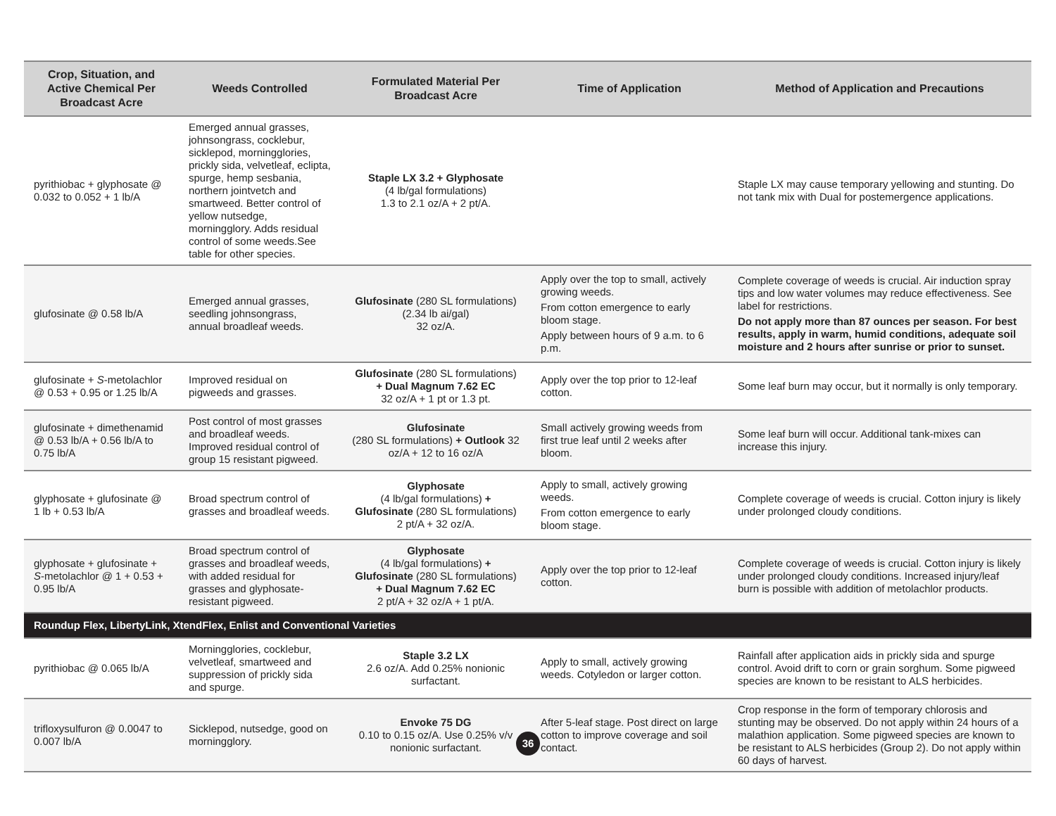| Crop, Situation, and Active Chemical Per Broadcast Acre | Weeds Controlled | Formulated Material Per Broadcast Acre | Time of Application | Method of Application and Precautions |
| --- | --- | --- | --- | --- |
| pyrithiobac + glyphosate @ 0.032 to 0.052 + 1 lb/A | Emerged annual grasses, johnsongrass, cocklebur, sicklepod, morningglories, prickly sida, velvetleaf, eclipta, spurge, hemp sesbania, northern jointvetch and smartweed. Better control of yellow nutsedge, morningglory. Adds residual control of some weeds.See table for other species. | Staple LX 3.2 + Glyphosate (4 lb/gal formulations) 1.3 to 2.1 oz/A + 2 pt/A. | | Staple LX may cause temporary yellowing and stunting. Do not tank mix with Dual for postemergence applications. |
| glufosinate @ 0.58 lb/A | Emerged annual grasses, seedling johnsongrass, annual broadleaf weeds. | Glufosinate (280 SL formulations) (2.34 lb ai/gal) 32 oz/A. | Apply over the top to small, actively growing weeds. From cotton emergence to early bloom stage. Apply between hours of 9 a.m. to 6 p.m. | Complete coverage of weeds is crucial. Air induction spray tips and low water volumes may reduce effectiveness. See label for restrictions. Do not apply more than 87 ounces per season. For best results, apply in warm, humid conditions, adequate soil moisture and 2 hours after sunrise or prior to sunset. |
| glufosinate + S -metolachlor @ 0.53 + 0.95 or 1.25 lb/A | Improved residual on pigweeds and grasses. | Glufosinate (280 SL formulations) + Dual Magnum 7.62 EC 32 oz/A + 1 pt or 1.3 pt. | Apply over the top prior to 12-leaf cotton. | Some leaf burn may occur, but it normally is only temporary. |
| glufosinate + dimethenamid @ 0.53 lb/A + 0.56 lb/A to 0.75 lb/A | Post control of most grasses and broadleaf weeds. Improved residual control of group 15 resistant pigweed. | Glufosinate (280 SL formulations) + Outlook 32 oz/A + 12 to 16 oz/A | Small actively growing weeds from first true leaf until 2 weeks after bloom. | Some leaf burn will occur. Additional tank-mixes can increase this injury. |
| glyphosate + glufosinate @ 1 lb + 0.53 lb/A | Broad spectrum control of grasses and broadleaf weeds. | Glyphosate (4 lb/gal formulations) + Glufosinate (280 SL formulations) 2 pt/A + 32 oz/A. | Apply to small, actively growing weeds. From cotton emergence to early bloom stage. | Complete coverage of weeds is crucial. Cotton injury is likely under prolonged cloudy conditions. |
| glyphosate + glufosinate + S -metolachlor @ 1 + 0.53 + 0.95 lb/A | Broad spectrum control of grasses and broadleaf weeds, with added residual for grasses and glyphosate-resistant pigweed. | Glyphosate (4 lb/gal formulations) + Glufosinate (280 SL formulations) + Dual Magnum 7.62 EC 2 pt/A + 32 oz/A + 1 pt/A. | Apply over the top prior to 12-leaf cotton. | Complete coverage of weeds is crucial. Cotton injury is likely under prolonged cloudy conditions. Increased injury/leaf burn is possible with addition of metolachlor products. |
| Roundup Flex, LibertyLink, XtendFlex, Enlist and Conventional Varieties | | | | |
| pyrithiobac @ 0.065 lb/A | Morningglories, cocklebur, velvetleaf, smartweed and suppression of prickly sida and spurge. | Staple 3.2 LX 2.6 oz/A. Add 0.25% nonionic surfactant. | Apply to small, actively growing weeds. Cotyledon or larger cotton. | Rainfall after application aids in prickly sida and spurge control. Avoid drift to corn or grain sorghum. Some pigweed species are known to be resistant to ALS herbicides. |
| trifloxysulfuron @ 0.0047 to 0.007 lb/A | Sicklepod, nutsedge, good on morningglory. | Envoke 75 DG 0.10 to 0.15 oz/A. Use 0.25% v/v nonionic surfactant. | After 5-leaf stage. Post direct on large cotton to improve coverage and soil contact. | Crop response in the form of temporary chlorosis and stunting may be observed. Do not apply within 24 hours of a malathion application. Some pigweed species are known to be resistant to ALS herbicides (Group 2). Do not apply within 60 days of harvest. |
36